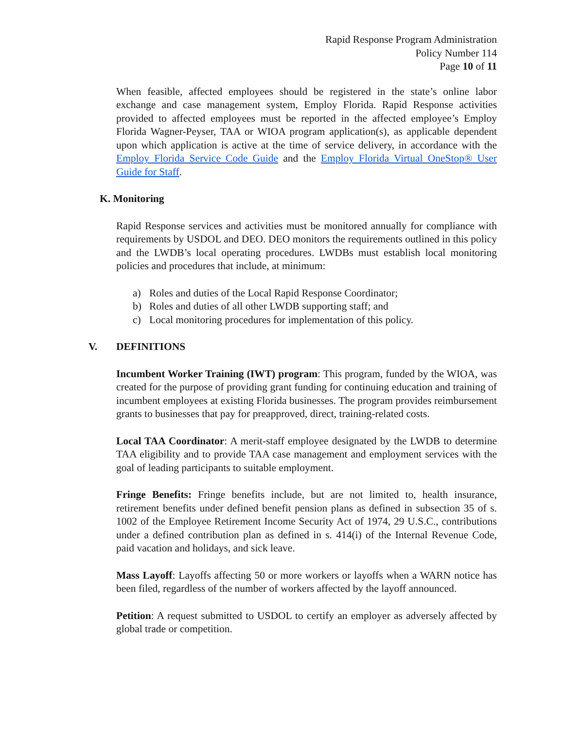Rapid Response Program Administration
Policy Number 114
Page 10 of 11
When feasible, affected employees should be registered in the state’s online labor exchange and case management system, Employ Florida. Rapid Response activities provided to affected employees must be reported in the affected employee’s Employ Florida Wagner-Peyser, TAA or WIOA program application(s), as applicable dependent upon which application is active at the time of service delivery, in accordance with the Employ Florida Service Code Guide and the Employ Florida Virtual OneStop® User Guide for Staff.
K. Monitoring
Rapid Response services and activities must be monitored annually for compliance with requirements by USDOL and DEO. DEO monitors the requirements outlined in this policy and the LWDB’s local operating procedures. LWDBs must establish local monitoring policies and procedures that include, at minimum:
a) Roles and duties of the Local Rapid Response Coordinator;
b) Roles and duties of all other LWDB supporting staff; and
c) Local monitoring procedures for implementation of this policy.
V. DEFINITIONS
Incumbent Worker Training (IWT) program: This program, funded by the WIOA, was created for the purpose of providing grant funding for continuing education and training of incumbent employees at existing Florida businesses. The program provides reimbursement grants to businesses that pay for preapproved, direct, training-related costs.
Local TAA Coordinator: A merit-staff employee designated by the LWDB to determine TAA eligibility and to provide TAA case management and employment services with the goal of leading participants to suitable employment.
Fringe Benefits: Fringe benefits include, but are not limited to, health insurance, retirement benefits under defined benefit pension plans as defined in subsection 35 of s. 1002 of the Employee Retirement Income Security Act of 1974, 29 U.S.C., contributions under a defined contribution plan as defined in s. 414(i) of the Internal Revenue Code, paid vacation and holidays, and sick leave.
Mass Layoff: Layoffs affecting 50 or more workers or layoffs when a WARN notice has been filed, regardless of the number of workers affected by the layoff announced.
Petition: A request submitted to USDOL to certify an employer as adversely affected by global trade or competition.